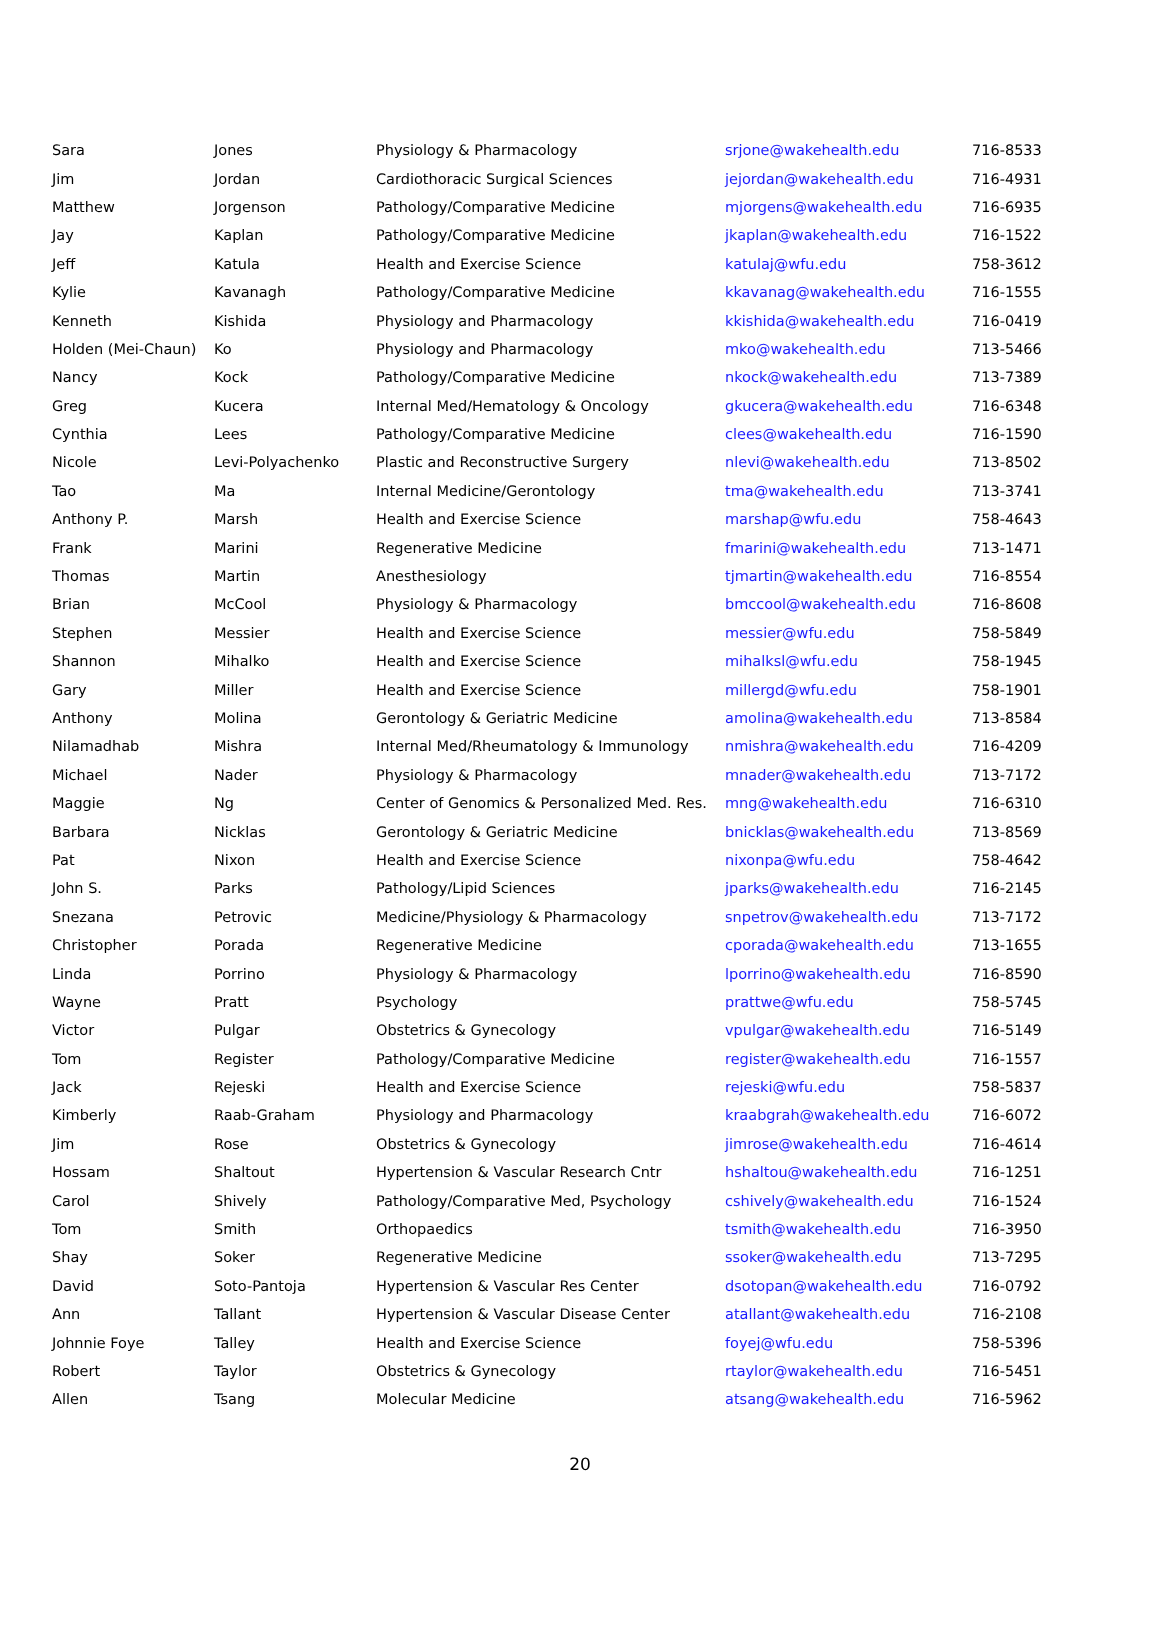| Sara | Jones | Physiology & Pharmacology | srjone@wakehealth.edu | 716-8533 |
| Jim | Jordan | Cardiothoracic Surgical Sciences | jejordan@wakehealth.edu | 716-4931 |
| Matthew | Jorgenson | Pathology/Comparative Medicine | mjorgens@wakehealth.edu | 716-6935 |
| Jay | Kaplan | Pathology/Comparative Medicine | jkaplan@wakehealth.edu | 716-1522 |
| Jeff | Katula | Health and Exercise Science | katulaj@wfu.edu | 758-3612 |
| Kylie | Kavanagh | Pathology/Comparative Medicine | kkavanag@wakehealth.edu | 716-1555 |
| Kenneth | Kishida | Physiology and Pharmacology | kkishida@wakehealth.edu | 716-0419 |
| Holden (Mei-Chaun) | Ko | Physiology and Pharmacology | mko@wakehealth.edu | 713-5466 |
| Nancy | Kock | Pathology/Comparative Medicine | nkock@wakehealth.edu | 713-7389 |
| Greg | Kucera | Internal Med/Hematology & Oncology | gkucera@wakehealth.edu | 716-6348 |
| Cynthia | Lees | Pathology/Comparative Medicine | clees@wakehealth.edu | 716-1590 |
| Nicole | Levi-Polyachenko | Plastic and Reconstructive Surgery | nlevi@wakehealth.edu | 713-8502 |
| Tao | Ma | Internal Medicine/Gerontology | tma@wakehealth.edu | 713-3741 |
| Anthony P. | Marsh | Health and Exercise Science | marshap@wfu.edu | 758-4643 |
| Frank | Marini | Regenerative Medicine | fmarini@wakehealth.edu | 713-1471 |
| Thomas | Martin | Anesthesiology | tjmartin@wakehealth.edu | 716-8554 |
| Brian | McCool | Physiology & Pharmacology | bmccool@wakehealth.edu | 716-8608 |
| Stephen | Messier | Health and Exercise Science | messier@wfu.edu | 758-5849 |
| Shannon | Mihalko | Health and Exercise Science | mihalksl@wfu.edu | 758-1945 |
| Gary | Miller | Health and Exercise Science | millergd@wfu.edu | 758-1901 |
| Anthony | Molina | Gerontology & Geriatric Medicine | amolina@wakehealth.edu | 713-8584 |
| Nilamadhab | Mishra | Internal Med/Rheumatology & Immunology | nmishra@wakehealth.edu | 716-4209 |
| Michael | Nader | Physiology & Pharmacology | mnader@wakehealth.edu | 713-7172 |
| Maggie | Ng | Center of Genomics & Personalized Med. Res. | mng@wakehealth.edu | 716-6310 |
| Barbara | Nicklas | Gerontology & Geriatric Medicine | bnicklas@wakehealth.edu | 713-8569 |
| Pat | Nixon | Health and Exercise Science | nixonpa@wfu.edu | 758-4642 |
| John S. | Parks | Pathology/Lipid Sciences | jparks@wakehealth.edu | 716-2145 |
| Snezana | Petrovic | Medicine/Physiology & Pharmacology | snpetrov@wakehealth.edu | 713-7172 |
| Christopher | Porada | Regenerative Medicine | cporada@wakehealth.edu | 713-1655 |
| Linda | Porrino | Physiology & Pharmacology | lporrino@wakehealth.edu | 716-8590 |
| Wayne | Pratt | Psychology | prattwe@wfu.edu | 758-5745 |
| Victor | Pulgar | Obstetrics & Gynecology | vpulgar@wakehealth.edu | 716-5149 |
| Tom | Register | Pathology/Comparative Medicine | register@wakehealth.edu | 716-1557 |
| Jack | Rejeski | Health and Exercise Science | rejeski@wfu.edu | 758-5837 |
| Kimberly | Raab-Graham | Physiology and Pharmacology | kraabgrah@wakehealth.edu | 716-6072 |
| Jim | Rose | Obstetrics & Gynecology | jimrose@wakehealth.edu | 716-4614 |
| Hossam | Shaltout | Hypertension & Vascular Research Cntr | hshaltou@wakehealth.edu | 716-1251 |
| Carol | Shively | Pathology/Comparative Med, Psychology | cshively@wakehealth.edu | 716-1524 |
| Tom | Smith | Orthopaedics | tsmith@wakehealth.edu | 716-3950 |
| Shay | Soker | Regenerative Medicine | ssoker@wakehealth.edu | 713-7295 |
| David | Soto-Pantoja | Hypertension & Vascular Res Center | dsotopan@wakehealth.edu | 716-0792 |
| Ann | Tallant | Hypertension & Vascular Disease Center | atallant@wakehealth.edu | 716-2108 |
| Johnnie Foye | Talley | Health and Exercise Science | foyej@wfu.edu | 758-5396 |
| Robert | Taylor | Obstetrics & Gynecology | rtaylor@wakehealth.edu | 716-5451 |
| Allen | Tsang | Molecular Medicine | atsang@wakehealth.edu | 716-5962 |
20